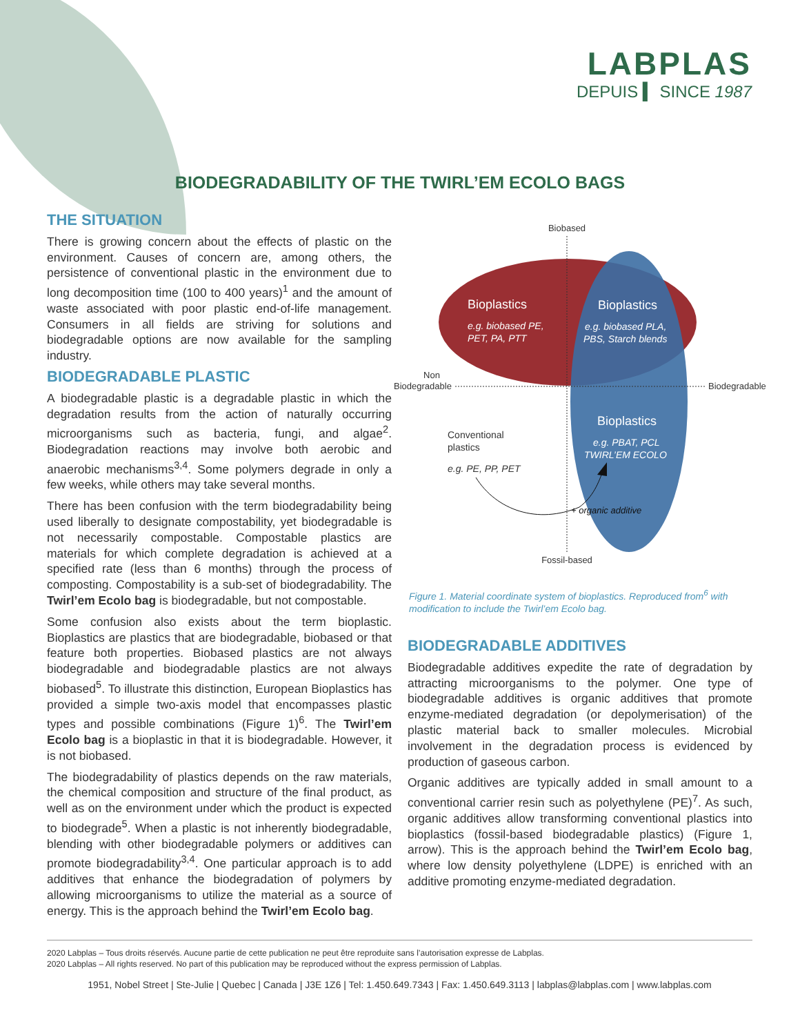LABPLAS
DEPUIS ▍ SINCE 1987
BIODEGRADABILITY OF THE TWIRL’EM ECOLO BAGS
THE SITUATION
There is growing concern about the effects of plastic on the environment. Causes of concern are, among others, the persistence of conventional plastic in the environment due to long decomposition time (100 to 400 years)<sup>1</sup> and the amount of waste associated with poor plastic end-of-life management. Consumers in all fields are striving for solutions and biodegradable options are now available for the sampling industry.
BIODEGRADABLE PLASTIC
A biodegradable plastic is a degradable plastic in which the degradation results from the action of naturally occurring microorganisms such as bacteria, fungi, and algae<sup>2</sup>. Biodegradation reactions may involve both aerobic and anaerobic mechanisms<sup>3,4</sup>. Some polymers degrade in only a few weeks, while others may take several months.
There has been confusion with the term biodegradability being used liberally to designate compostability, yet biodegradable is not necessarily compostable. Compostable plastics are materials for which complete degradation is achieved at a specified rate (less than 6 months) through the process of composting. Compostability is a sub-set of biodegradability. The Twirl’em Ecolo bag is biodegradable, but not compostable.
Some confusion also exists about the term bioplastic. Bioplastics are plastics that are biodegradable, biobased or that feature both properties. Biobased plastics are not always biodegradable and biodegradable plastics are not always biobased<sup>5</sup>. To illustrate this distinction, European Bioplastics has provided a simple two-axis model that encompasses plastic types and possible combinations (Figure 1)<sup>6</sup>. The Twirl’em Ecolo bag is a bioplastic in that it is biodegradable. However, it is not biobased.
The biodegradability of plastics depends on the raw materials, the chemical composition and structure of the final product, as well as on the environment under which the product is expected to biodegrade<sup>5</sup>. When a plastic is not inherently biodegradable, blending with other biodegradable polymers or additives can promote biodegradability<sup>3,4</sup>. One particular approach is to add additives that enhance the biodegradation of polymers by allowing microorganisms to utilize the material as a source of energy. This is the approach behind the Twirl’em Ecolo bag.
Biobased
Fossil-based
Non
Biodegradable
Biodegradable
Bioplastics
e.g. biobased PE,
PET, PA, PTT
Bioplastics
e.g. biobased PLA,
PBS, Starch blends
Bioplastics
e.g. PBAT, PCL
TWIRL’EM ECOLO
Conventional
plastics
e.g. PE, PP, PET
+ organic additive
Figure 1. Material coordinate system of bioplastics. Reproduced from<sup>6</sup> with modification to include the Twirl’em Ecolo bag.
BIODEGRADABLE ADDITIVES
Biodegradable additives expedite the rate of degradation by attracting microorganisms to the polymer. One type of biodegradable additives is organic additives that promote enzyme-mediated degradation (or depolymerisation) of the plastic material back to smaller molecules. Microbial involvement in the degradation process is evidenced by production of gaseous carbon.
Organic additives are typically added in small amount to a conventional carrier resin such as polyethylene (PE)<sup>7</sup>. As such, organic additives allow transforming conventional plastics into bioplastics (fossil-based biodegradable plastics) (Figure 1, arrow). This is the approach behind the Twirl’em Ecolo bag, where low density polyethylene (LDPE) is enriched with an additive promoting enzyme-mediated degradation.
2020 Labplas – Tous droits réservés. Aucune partie de cette publication ne peut être reproduite sans l’autorisation expresse de Labplas.
2020 Labplas – All rights reserved. No part of this publication may be reproduced without the express permission of Labplas.
1951, Nobel Street | Ste-Julie | Quebec | Canada | J3E 1Z6 | Tel: 1.450.649.7343 | Fax: 1.450.649.3113 | labplas@labplas.com | www.labplas.com